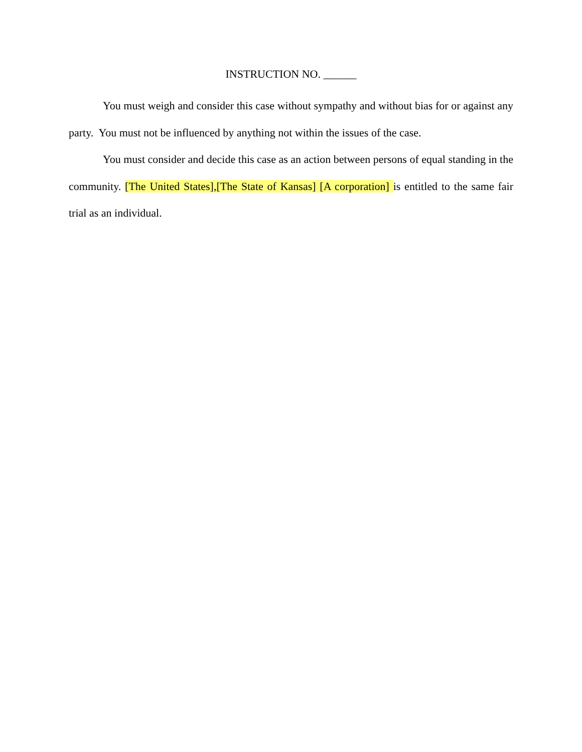INSTRUCTION NO. ______
You must weigh and consider this case without sympathy and without bias for or against any party. You must not be influenced by anything not within the issues of the case.
You must consider and decide this case as an action between persons of equal standing in the community. [The United States],[The State of Kansas] [A corporation] is entitled to the same fair trial as an individual.